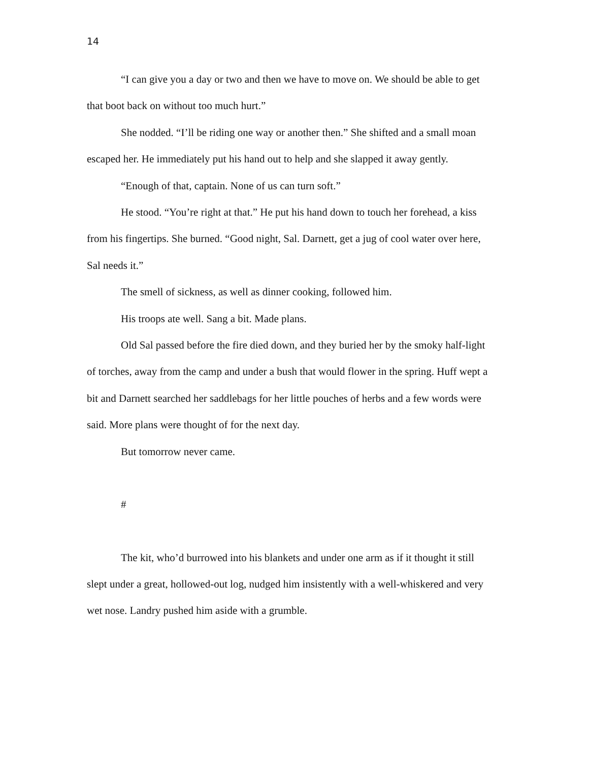14
“I can give you a day or two and then we have to move on. We should be able to get that boot back on without too much hurt.”
She nodded. “I’ll be riding one way or another then.” She shifted and a small moan escaped her. He immediately put his hand out to help and she slapped it away gently.
“Enough of that, captain. None of us can turn soft.”
He stood. “You’re right at that.” He put his hand down to touch her forehead, a kiss from his fingertips. She burned. “Good night, Sal. Darnett, get a jug of cool water over here, Sal needs it.”
The smell of sickness, as well as dinner cooking, followed him.
His troops ate well. Sang a bit. Made plans.
Old Sal passed before the fire died down, and they buried her by the smoky half-light of torches, away from the camp and under a bush that would flower in the spring. Huff wept a bit and Darnett searched her saddlebags for her little pouches of herbs and a few words were said. More plans were thought of for the next day.
But tomorrow never came.
#
The kit, who’d burrowed into his blankets and under one arm as if it thought it still slept under a great, hollowed-out log, nudged him insistently with a well-whiskered and very wet nose. Landry pushed him aside with a grumble.